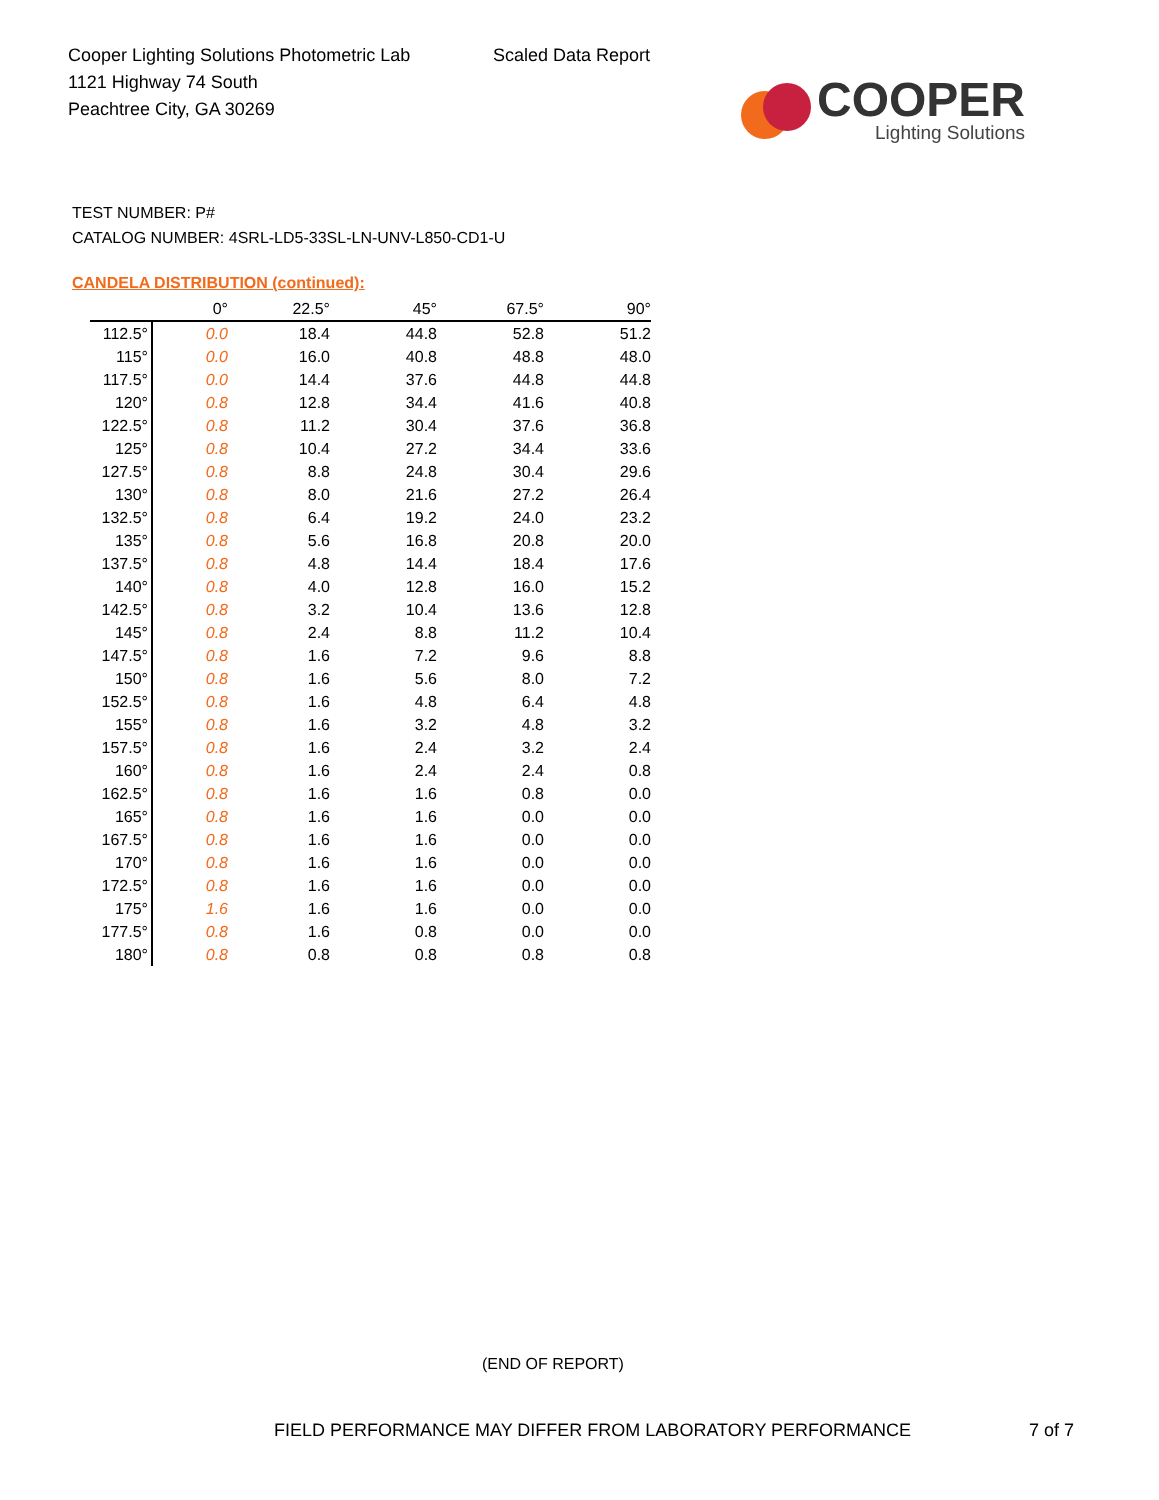Cooper Lighting Solutions Photometric Lab
1121 Highway 74 South
Peachtree City, GA 30269
Scaled Data Report
COOPER
Lighting Solutions
TEST NUMBER: P#
CATALOG NUMBER: 4SRL-LD5-33SL-LN-UNV-L850-CD1-U
CANDELA DISTRIBUTION (continued):
| | 0° | 22.5° | 45° | 67.5° | 90° |
| --- | --- | --- | --- | --- | --- |
| 112.5° | 0.0 | 18.4 | 44.8 | 52.8 | 51.2 |
| 115° | 0.0 | 16.0 | 40.8 | 48.8 | 48.0 |
| 117.5° | 0.0 | 14.4 | 37.6 | 44.8 | 44.8 |
| 120° | 0.8 | 12.8 | 34.4 | 41.6 | 40.8 |
| 122.5° | 0.8 | 11.2 | 30.4 | 37.6 | 36.8 |
| 125° | 0.8 | 10.4 | 27.2 | 34.4 | 33.6 |
| 127.5° | 0.8 | 8.8 | 24.8 | 30.4 | 29.6 |
| 130° | 0.8 | 8.0 | 21.6 | 27.2 | 26.4 |
| 132.5° | 0.8 | 6.4 | 19.2 | 24.0 | 23.2 |
| 135° | 0.8 | 5.6 | 16.8 | 20.8 | 20.0 |
| 137.5° | 0.8 | 4.8 | 14.4 | 18.4 | 17.6 |
| 140° | 0.8 | 4.0 | 12.8 | 16.0 | 15.2 |
| 142.5° | 0.8 | 3.2 | 10.4 | 13.6 | 12.8 |
| 145° | 0.8 | 2.4 | 8.8 | 11.2 | 10.4 |
| 147.5° | 0.8 | 1.6 | 7.2 | 9.6 | 8.8 |
| 150° | 0.8 | 1.6 | 5.6 | 8.0 | 7.2 |
| 152.5° | 0.8 | 1.6 | 4.8 | 6.4 | 4.8 |
| 155° | 0.8 | 1.6 | 3.2 | 4.8 | 3.2 |
| 157.5° | 0.8 | 1.6 | 2.4 | 3.2 | 2.4 |
| 160° | 0.8 | 1.6 | 2.4 | 2.4 | 0.8 |
| 162.5° | 0.8 | 1.6 | 1.6 | 0.8 | 0.0 |
| 165° | 0.8 | 1.6 | 1.6 | 0.0 | 0.0 |
| 167.5° | 0.8 | 1.6 | 1.6 | 0.0 | 0.0 |
| 170° | 0.8 | 1.6 | 1.6 | 0.0 | 0.0 |
| 172.5° | 0.8 | 1.6 | 1.6 | 0.0 | 0.0 |
| 175° | 1.6 | 1.6 | 1.6 | 0.0 | 0.0 |
| 177.5° | 0.8 | 1.6 | 0.8 | 0.0 | 0.0 |
| 180° | 0.8 | 0.8 | 0.8 | 0.8 | 0.8 |
(END OF REPORT)
FIELD PERFORMANCE MAY DIFFER FROM LABORATORY PERFORMANCE 7 of 7